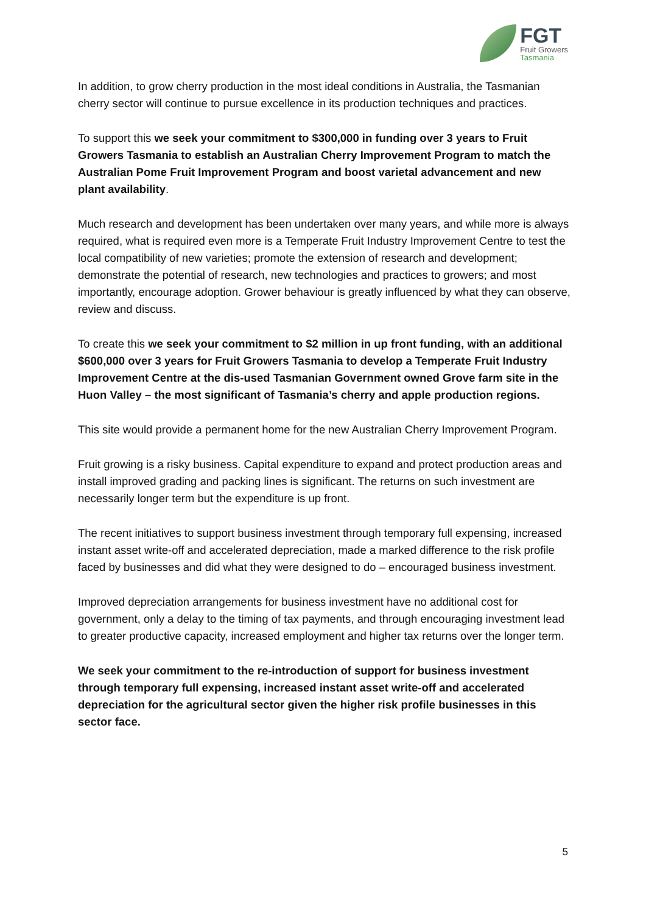FGT
Fruit Growers
Tasmania
In addition, to grow cherry production in the most ideal conditions in Australia, the Tasmanian cherry sector will continue to pursue excellence in its production techniques and practices.
To support this we seek your commitment to $300,000 in funding over 3 years to Fruit Growers Tasmania to establish an Australian Cherry Improvement Program to match the Australian Pome Fruit Improvement Program and boost varietal advancement and new plant availability.
Much research and development has been undertaken over many years, and while more is always required, what is required even more is a Temperate Fruit Industry Improvement Centre to test the local compatibility of new varieties; promote the extension of research and development; demonstrate the potential of research, new technologies and practices to growers; and most importantly, encourage adoption. Grower behaviour is greatly influenced by what they can observe, review and discuss.
To create this we seek your commitment to $2 million in up front funding, with an additional $600,000 over 3 years for Fruit Growers Tasmania to develop a Temperate Fruit Industry Improvement Centre at the dis-used Tasmanian Government owned Grove farm site in the Huon Valley – the most significant of Tasmania’s cherry and apple production regions.
This site would provide a permanent home for the new Australian Cherry Improvement Program.
Fruit growing is a risky business. Capital expenditure to expand and protect production areas and install improved grading and packing lines is significant. The returns on such investment are necessarily longer term but the expenditure is up front.
The recent initiatives to support business investment through temporary full expensing, increased instant asset write-off and accelerated depreciation, made a marked difference to the risk profile faced by businesses and did what they were designed to do – encouraged business investment.
Improved depreciation arrangements for business investment have no additional cost for government, only a delay to the timing of tax payments, and through encouraging investment lead to greater productive capacity, increased employment and higher tax returns over the longer term.
We seek your commitment to the re-introduction of support for business investment through temporary full expensing, increased instant asset write-off and accelerated depreciation for the agricultural sector given the higher risk profile businesses in this sector face.
5